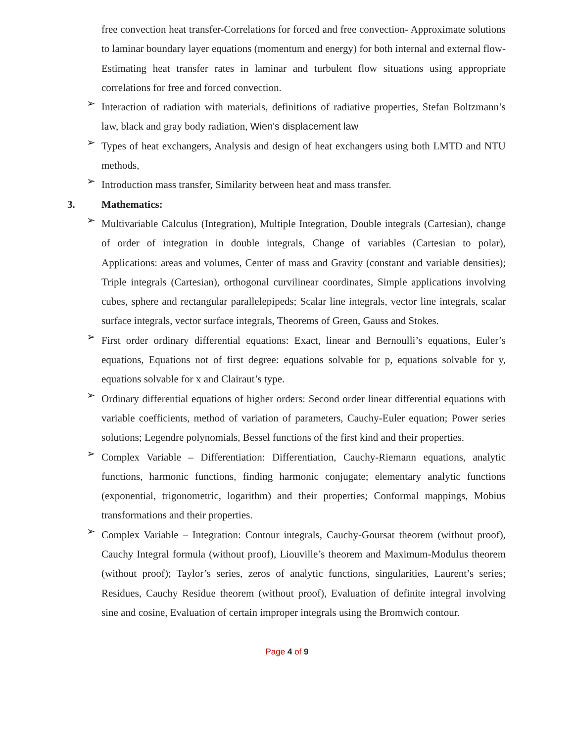free convection heat transfer-Correlations for forced and free convection- Approximate solutions to laminar boundary layer equations (momentum and energy) for both internal and external flow- Estimating heat transfer rates in laminar and turbulent flow situations using appropriate correlations for free and forced convection.
➢
Interaction of radiation with materials, definitions of radiative properties, Stefan Boltzmann’s law, black and gray body radiation, Wien's displacement law
➢
Types of heat exchangers, Analysis and design of heat exchangers using both LMTD and NTU methods,
➢
Introduction mass transfer, Similarity between heat and mass transfer.
3. Mathematics:
➢
Multivariable Calculus (Integration), Multiple Integration, Double integrals (Cartesian), change of order of integration in double integrals, Change of variables (Cartesian to polar), Applications: areas and volumes, Center of mass and Gravity (constant and variable densities); Triple integrals (Cartesian), orthogonal curvilinear coordinates, Simple applications involving cubes, sphere and rectangular parallelepipeds; Scalar line integrals, vector line integrals, scalar surface integrals, vector surface integrals, Theorems of Green, Gauss and Stokes.
➢
First order ordinary differential equations: Exact, linear and Bernoulli’s equations, Euler’s equations, Equations not of first degree: equations solvable for p, equations solvable for y, equations solvable for x and Clairaut’s type.
➢
Ordinary differential equations of higher orders: Second order linear differential equations with variable coefficients, method of variation of parameters, Cauchy-Euler equation; Power series solutions; Legendre polynomials, Bessel functions of the first kind and their properties.
➢
Complex Variable – Differentiation: Differentiation, Cauchy-Riemann equations, analytic functions, harmonic functions, finding harmonic conjugate; elementary analytic functions (exponential, trigonometric, logarithm) and their properties; Conformal mappings, Mobius transformations and their properties.
➢
Complex Variable – Integration: Contour integrals, Cauchy-Goursat theorem (without proof), Cauchy Integral formula (without proof), Liouville’s theorem and Maximum-Modulus theorem (without proof); Taylor’s series, zeros of analytic functions, singularities, Laurent’s series; Residues, Cauchy Residue theorem (without proof), Evaluation of definite integral involving sine and cosine, Evaluation of certain improper integrals using the Bromwich contour.
Page 4 of 9